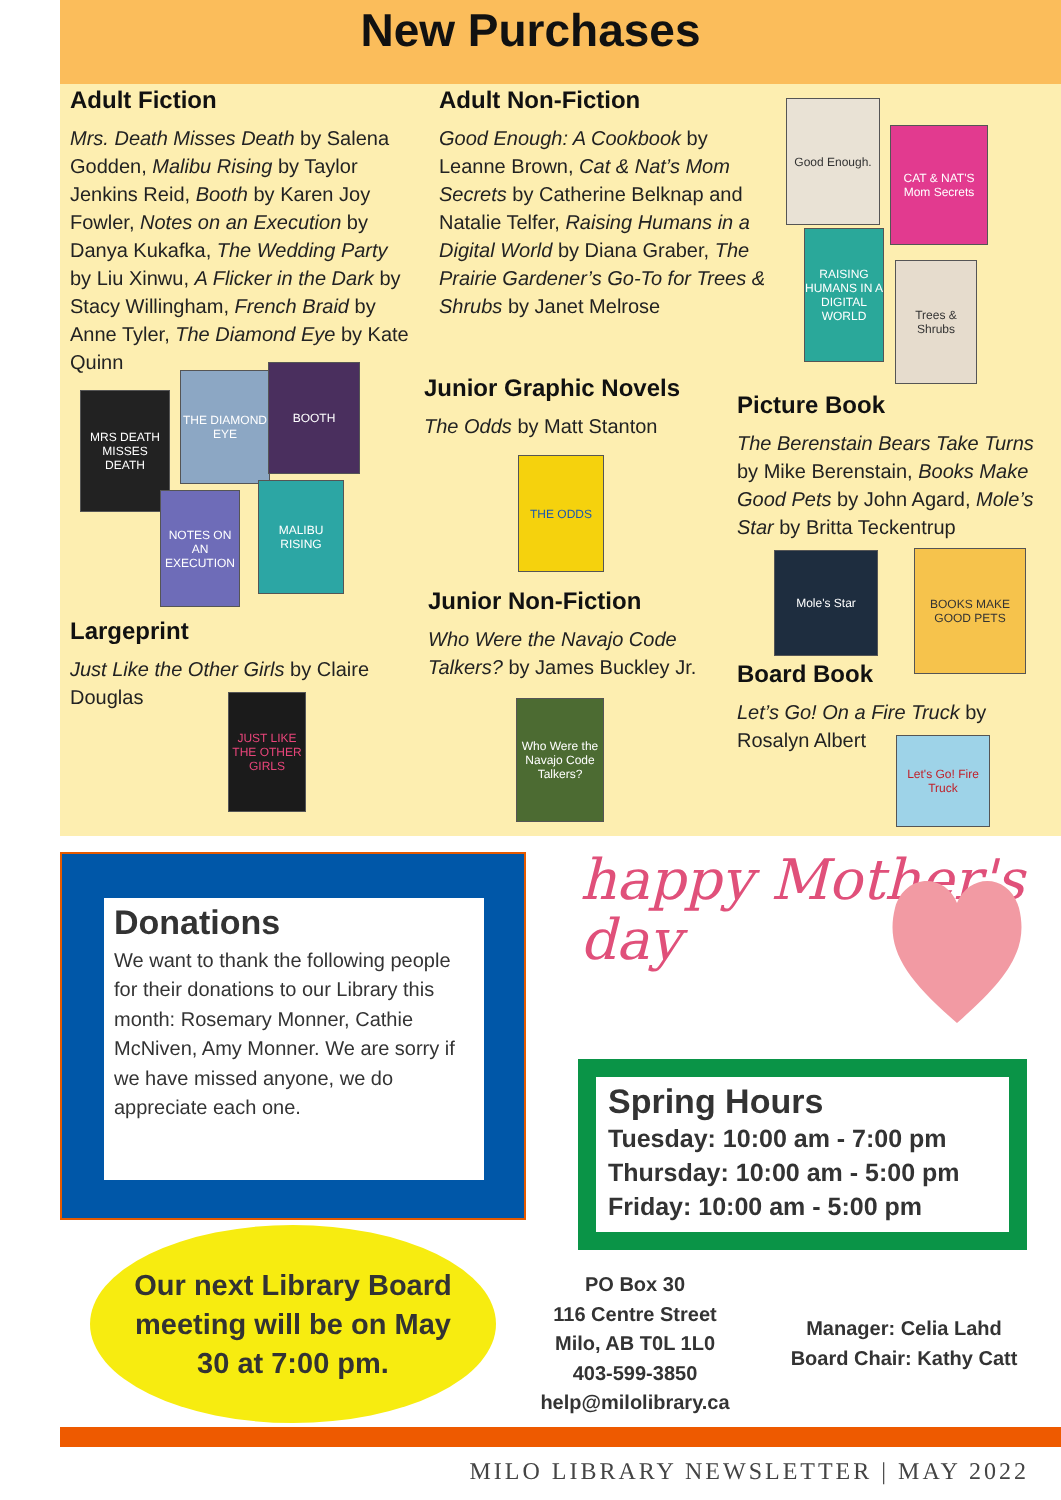New Purchases
Adult Fiction
Mrs. Death Misses Death by Salena Godden, Malibu Rising by Taylor Jenkins Reid, Booth by Karen Joy Fowler, Notes on an Execution by Danya Kukafka, The Wedding Party by Liu Xinwu, A Flicker in the Dark by Stacy Willingham, French Braid by Anne Tyler, The Diamond Eye by Kate Quinn
MRS DEATH MISSES DEATH
THE DIAMOND EYE
BOOTH
NOTES ON AN EXECUTION
MALIBU RISING
Adult Non-Fiction
Good Enough: A Cookbook by Leanne Brown, Cat & Nat’s Mom Secrets by Catherine Belknap and Natalie Telfer, Raising Humans in a Digital World by Diana Graber, The Prairie Gardener’s Go-To for Trees & Shrubs by Janet Melrose
Good Enough.
CAT & NAT'S Mom Secrets
RAISING HUMANS IN A DIGITAL WORLD
Trees & Shrubs
Junior Graphic Novels
The Odds by Matt Stanton
THE ODDS
Picture Book
The Berenstain Bears Take Turns by Mike Berenstain, Books Make Good Pets by John Agard, Mole’s Star by Britta Teckentrup
Mole's Star
BOOKS MAKE GOOD PETS
Junior Non-Fiction
Who Were the Navajo Code Talkers? by James Buckley Jr.
Who Were the Navajo Code Talkers?
Largeprint
Just Like the Other Girls by Claire Douglas
JUST LIKE THE OTHER GIRLS
Board Book
Let’s Go! On a Fire Truck by Rosalyn Albert
Let's Go! Fire Truck
Donations
We want to thank the following people for their donations to our Library this month: Rosemary Monner, Cathie McNiven, Amy Monner. We are sorry if we have missed anyone, we do appreciate each one.
happy Mother's day
Spring Hours
Tuesday: 10:00 am - 7:00 pm
Thursday: 10:00 am - 5:00 pm
Friday: 10:00 am - 5:00 pm
Our next Library Board
meeting will be on May
30 at 7:00 pm.
PO Box 30
116 Centre Street
Milo, AB T0L 1L0
403-599-3850
help@milolibrary.ca
Manager: Celia Lahd
Board Chair: Kathy Catt
MILO LIBRARY NEWSLETTER | MAY 2022